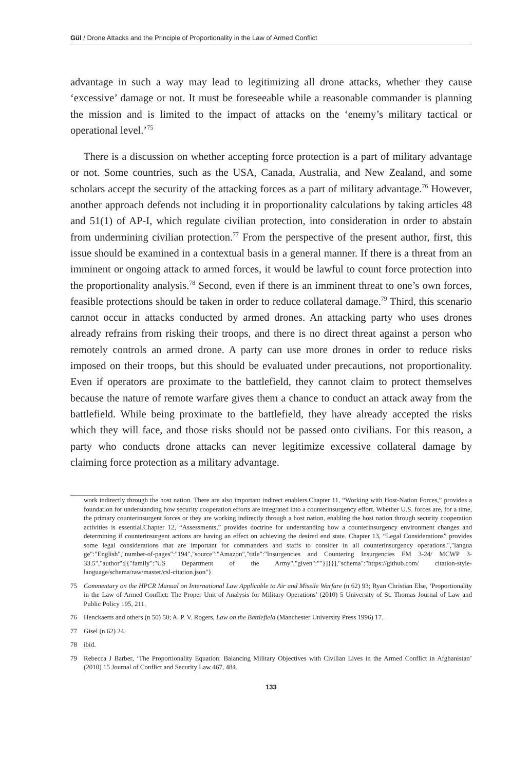Gül / Drone Attacks and the Principle of Proportionality in the Law of Armed Conflict
advantage in such a way may lead to legitimizing all drone attacks, whether they cause ‘excessive’ damage or not. It must be foreseeable while a reasonable commander is planning the mission and is limited to the impact of attacks on the ‘enemy’s military tactical or operational level.’<sup>75</sup>
There is a discussion on whether accepting force protection is a part of military advantage or not. Some countries, such as the USA, Canada, Australia, and New Zealand, and some scholars accept the security of the attacking forces as a part of military advantage.<sup>76</sup> However, another approach defends not including it in proportionality calculations by taking articles 48 and 51(1) of AP-I, which regulate civilian protection, into consideration in order to abstain from undermining civilian protection.<sup>77</sup> From the perspective of the present author, first, this issue should be examined in a contextual basis in a general manner. If there is a threat from an imminent or ongoing attack to armed forces, it would be lawful to count force protection into the proportionality analysis.<sup>78</sup> Second, even if there is an imminent threat to one’s own forces, feasible protections should be taken in order to reduce collateral damage.<sup>79</sup> Third, this scenario cannot occur in attacks conducted by armed drones. An attacking party who uses drones already refrains from risking their troops, and there is no direct threat against a person who remotely controls an armed drone. A party can use more drones in order to reduce risks imposed on their troops, but this should be evaluated under precautions, not proportionality. Even if operators are proximate to the battlefield, they cannot claim to protect themselves because the nature of remote warfare gives them a chance to conduct an attack away from the battlefield. While being proximate to the battlefield, they have already accepted the risks which they will face, and those risks should not be passed onto civilians. For this reason, a party who conducts drone attacks can never legitimize excessive collateral damage by claiming force protection as a military advantage.
work indirectly through the host nation. There are also important indirect enablers.Chapter 11, “Working with Host-Nation Forces,” provides a foundation for understanding how security cooperation efforts are integrated into a counterinsurgency effort. Whether U.S. forces are, for a time, the primary counterinsurgent forces or they are working indirectly through a host nation, enabling the host nation through security cooperation activities is essential.Chapter 12, “Assessments,” provides doctrine for understanding how a counterinsurgency environment changes and determining if counterinsurgent actions are having an effect on achieving the desired end state. Chapter 13, “Legal Considerations” provides some legal considerations that are important for commanders and staffs to consider in all counterinsurgency operations.","langua ge":"English","number-of-pages":"194","source":"Amazon","title":"Insurgencies and Countering Insurgencies FM 3-24/ MCWP 3-33.5","author":[{"family":"US Department of the Army","given":""}]}}],"schema":"https://github.com/ citation-style-language/schema/raw/master/csl-citation.json"}
75 Commentary on the HPCR Manual on International Law Applicable to Air and Missile Warfare (n 62) 93; Ryan Christian Else, ‘Proportionality in the Law of Armed Conflict: The Proper Unit of Analysis for Military Operations’ (2010) 5 University of St. Thomas Journal of Law and Public Policy 195, 211.
76 Henckaerts and others (n 50) 50; A. P. V. Rogers, Law on the Battlefield (Manchester University Press 1996) 17.
77 Gisel (n 62) 24.
78 ibid.
79 Rebecca J Barber, ‘The Proportionality Equation: Balancing Military Objectives with Civilian Lives in the Armed Conflict in Afghanistan’ (2010) 15 Journal of Conflict and Security Law 467, 484.
133